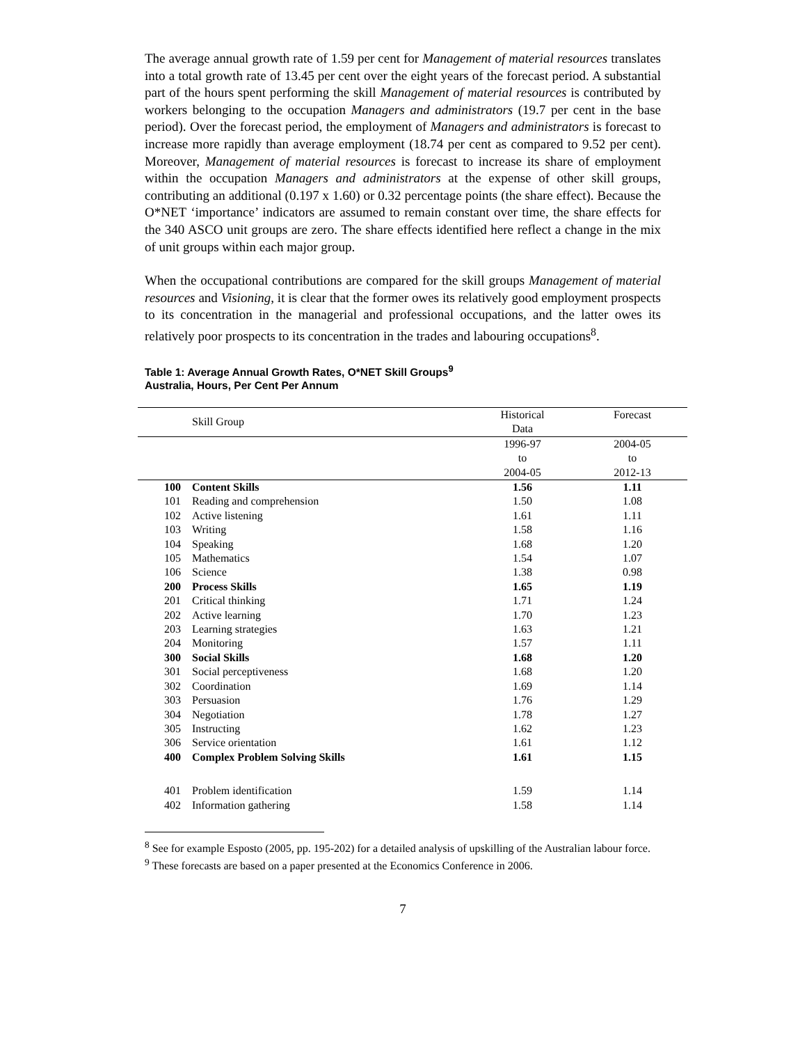The average annual growth rate of 1.59 per cent for Management of material resources translates into a total growth rate of 13.45 per cent over the eight years of the forecast period. A substantial part of the hours spent performing the skill Management of material resources is contributed by workers belonging to the occupation Managers and administrators (19.7 per cent in the base period). Over the forecast period, the employment of Managers and administrators is forecast to increase more rapidly than average employment (18.74 per cent as compared to 9.52 per cent). Moreover, Management of material resources is forecast to increase its share of employment within the occupation Managers and administrators at the expense of other skill groups, contributing an additional (0.197 x 1.60) or 0.32 percentage points (the share effect). Because the O*NET ‘importance’ indicators are assumed to remain constant over time, the share effects for the 340 ASCO unit groups are zero. The share effects identified here reflect a change in the mix of unit groups within each major group.
When the occupational contributions are compared for the skill groups Management of material resources and Visioning, it is clear that the former owes its relatively good employment prospects to its concentration in the managerial and professional occupations, and the latter owes its relatively poor prospects to its concentration in the trades and labouring occupations<sup>8</sup>.
Table 1: Average Annual Growth Rates, O*NET Skill Groups<sup>9</sup>
Australia, Hours, Per Cent Per Annum
| | Skill Group | Historical | Forecast |
| | | Data | |
| | | 1996-97 | 2004-05 |
| | | to | to |
| | | 2004-05 | 2012-13 |
| 100 | Content Skills | 1.56 | 1.11 |
| 101 | Reading and comprehension | 1.50 | 1.08 |
| 102 | Active listening | 1.61 | 1.11 |
| 103 | Writing | 1.58 | 1.16 |
| 104 | Speaking | 1.68 | 1.20 |
| 105 | Mathematics | 1.54 | 1.07 |
| 106 | Science | 1.38 | 0.98 |
| 200 | Process Skills | 1.65 | 1.19 |
| 201 | Critical thinking | 1.71 | 1.24 |
| 202 | Active learning | 1.70 | 1.23 |
| 203 | Learning strategies | 1.63 | 1.21 |
| 204 | Monitoring | 1.57 | 1.11 |
| 300 | Social Skills | 1.68 | 1.20 |
| 301 | Social perceptiveness | 1.68 | 1.20 |
| 302 | Coordination | 1.69 | 1.14 |
| 303 | Persuasion | 1.76 | 1.29 |
| 304 | Negotiation | 1.78 | 1.27 |
| 305 | Instructing | 1.62 | 1.23 |
| 306 | Service orientation | 1.61 | 1.12 |
| 400 | Complex Problem Solving Skills | 1.61 | 1.15 |
| 401 | Problem identification | 1.59 | 1.14 |
| 402 | Information gathering | 1.58 | 1.14 |
<sup>8</sup> See for example Esposto (2005, pp. 195-202) for a detailed analysis of upskilling of the Australian labour force.
<sup>9</sup> These forecasts are based on a paper presented at the Economics Conference in 2006.
7